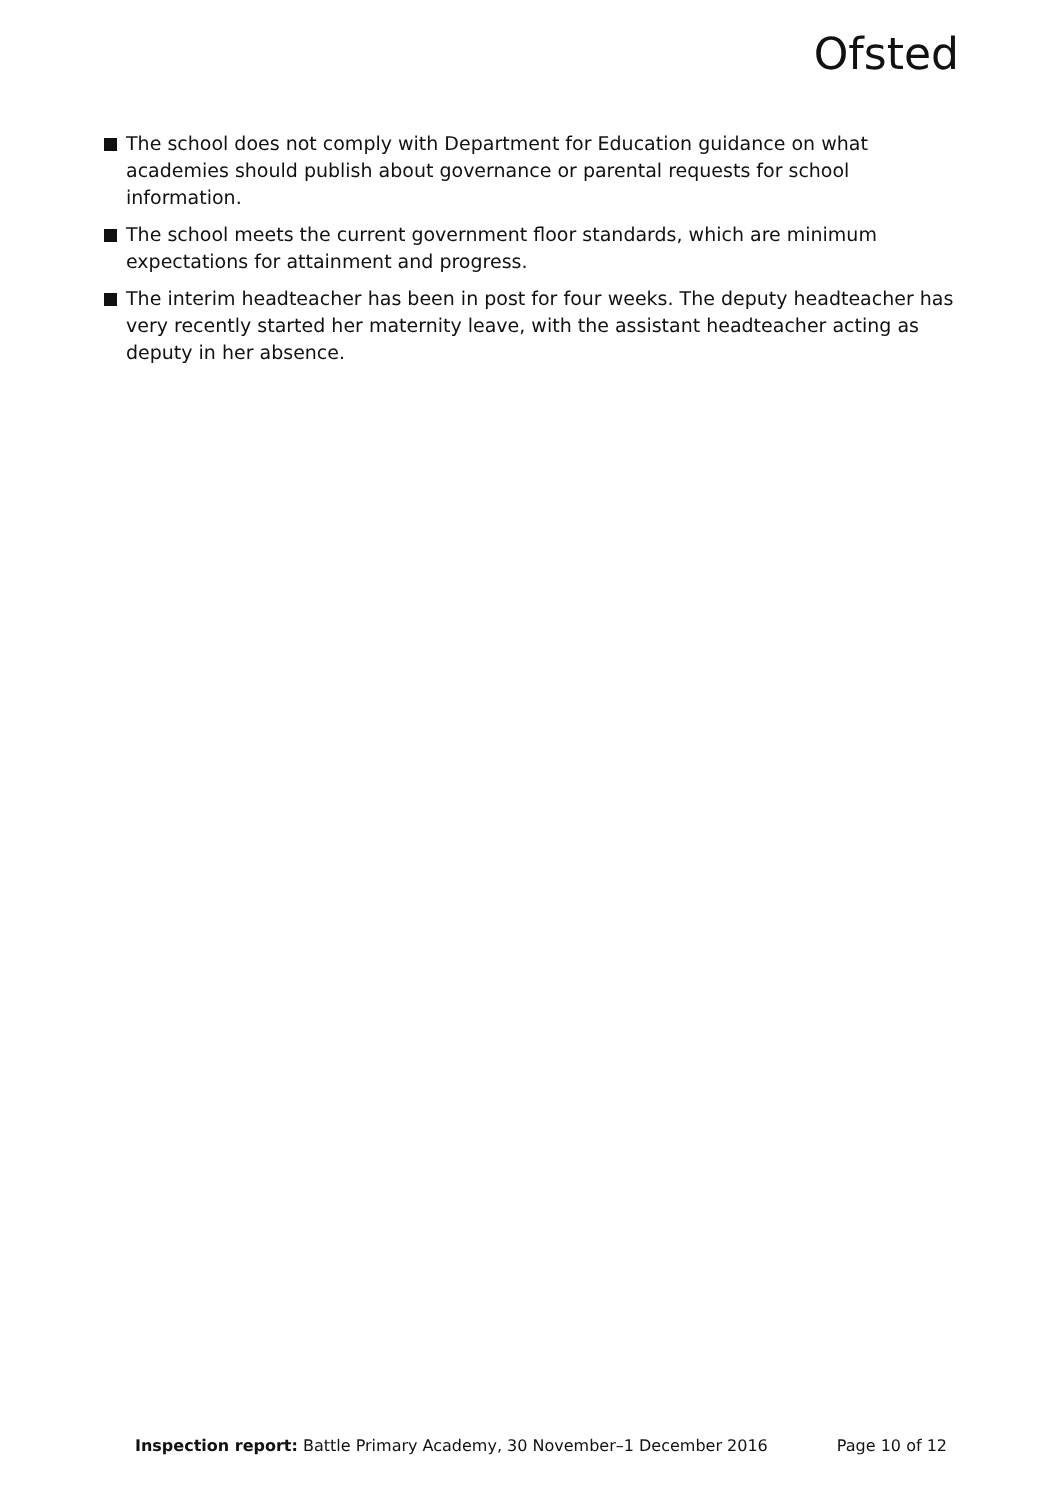Ofsted
The school does not comply with Department for Education guidance on what academies should publish about governance or parental requests for school information.
The school meets the current government floor standards, which are minimum expectations for attainment and progress.
The interim headteacher has been in post for four weeks. The deputy headteacher has very recently started her maternity leave, with the assistant headteacher acting as deputy in her absence.
Inspection report: Battle Primary Academy, 30 November–1 December 2016 Page 10 of 12